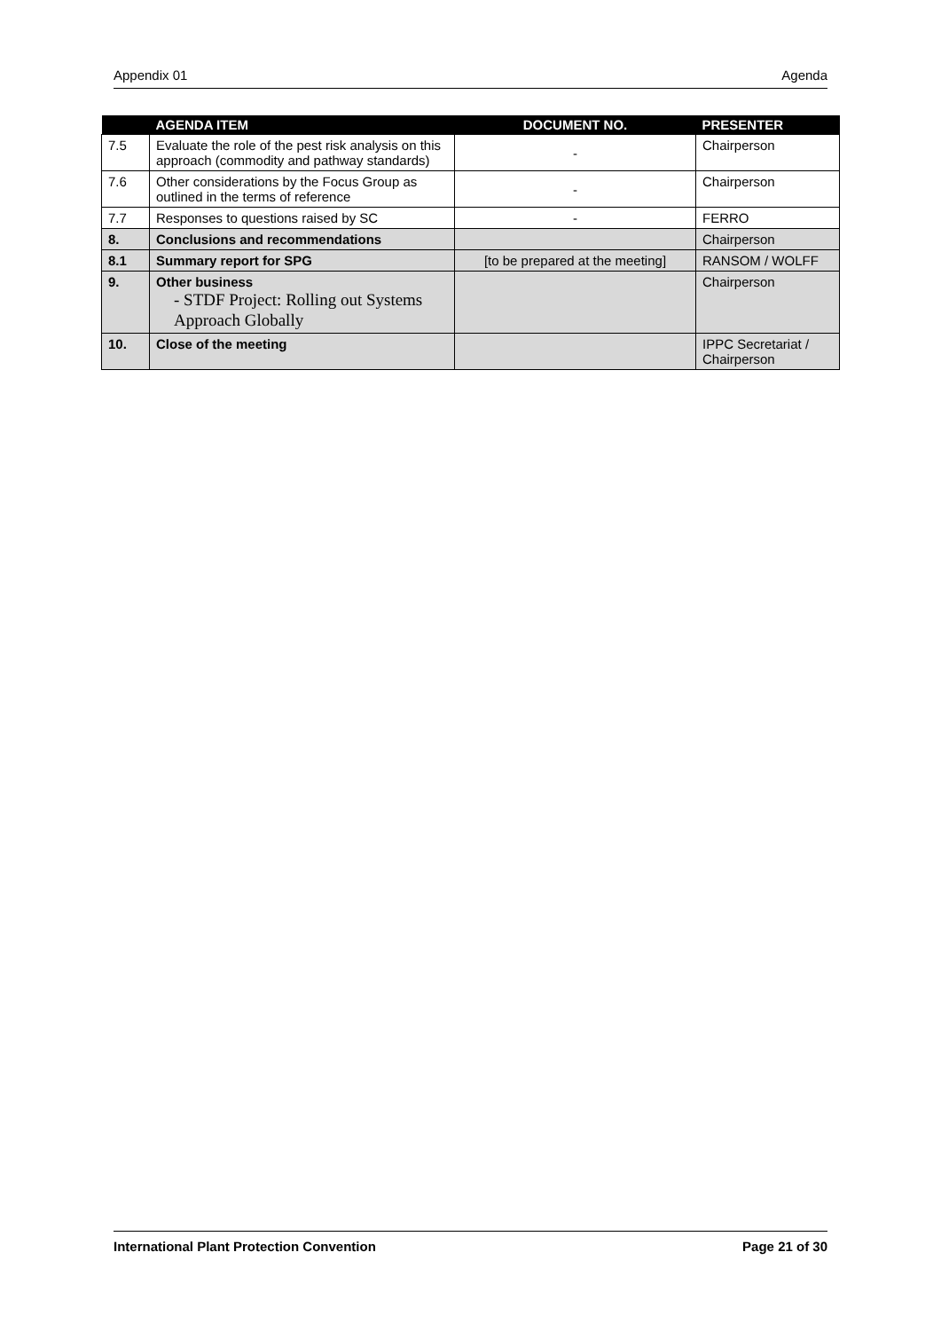Appendix 01 Agenda
| | AGENDA ITEM | DOCUMENT NO. | PRESENTER |
| --- | --- | --- | --- |
| 7.5 | Evaluate the role of the pest risk analysis on this approach (commodity and pathway standards) | - | Chairperson |
| 7.6 | Other considerations by the Focus Group as outlined in the terms of reference | - | Chairperson |
| 7.7 | Responses to questions raised by SC | - | FERRO |
| 8. | Conclusions and recommendations | | Chairperson |
| 8.1 | Summary report for SPG | [to be prepared at the meeting] | RANSOM / WOLFF |
| 9. | Other business - STDF Project: Rolling out Systems Approach Globally | | Chairperson |
| 10. | Close of the meeting | | IPPC Secretariat / Chairperson |
International Plant Protection Convention Page 21 of 30